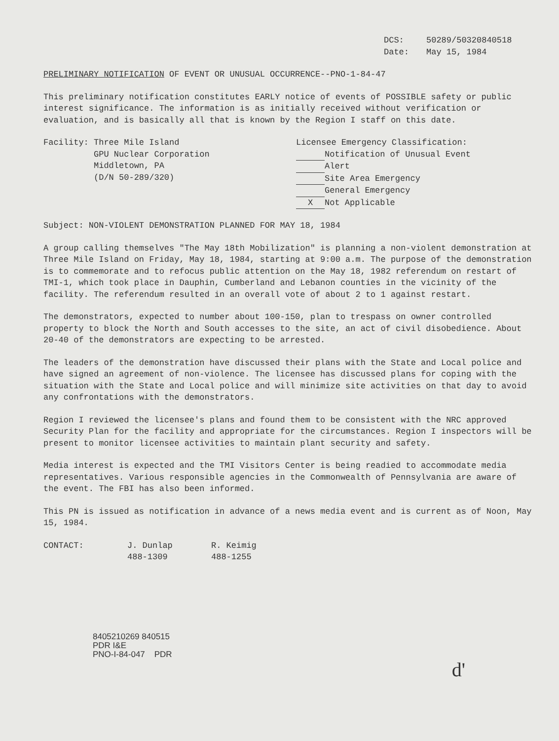DCS: 50289/50320840518
Date: May 15, 1984
PRELIMINARY NOTIFICATION OF EVENT OR UNUSUAL OCCURRENCE--PNO-1-84-47
This preliminary notification constitutes EARLY notice of events of POSSIBLE safety or public interest significance. The information is as initially received without verification or evaluation, and is basically all that is known by the Region I staff on this date.
Facility: Three Mile Island
GPU Nuclear Corporation
Middletown, PA
(D/N 50-289/320)
Licensee Emergency Classification:
Notification of Unusual Event
Alert
Site Area Emergency
General Emergency
X Not Applicable
Subject: NON-VIOLENT DEMONSTRATION PLANNED FOR MAY 18, 1984
A group calling themselves "The May 18th Mobilization" is planning a non-violent demonstration at Three Mile Island on Friday, May 18, 1984, starting at 9:00 a.m. The purpose of the demonstration is to commemorate and to refocus public attention on the May 18, 1982 referendum on restart of TMI-1, which took place in Dauphin, Cumberland and Lebanon counties in the vicinity of the facility. The referendum resulted in an overall vote of about 2 to 1 against restart.
The demonstrators, expected to number about 100-150, plan to trespass on owner controlled property to block the North and South accesses to the site, an act of civil disobedience. About 20-40 of the demonstrators are expecting to be arrested.
The leaders of the demonstration have discussed their plans with the State and Local police and have signed an agreement of non-violence. The licensee has discussed plans for coping with the situation with the State and Local police and will minimize site activities on that day to avoid any confrontations with the demonstrators.
Region I reviewed the licensee's plans and found them to be consistent with the NRC approved Security Plan for the facility and appropriate for the circumstances. Region I inspectors will be present to monitor licensee activities to maintain plant security and safety.
Media interest is expected and the TMI Visitors Center is being readied to accommodate media representatives. Various responsible agencies in the Commonwealth of Pennsylvania are aware of the event. The FBI has also been informed.
This PN is issued as notification in advance of a news media event and is current as of Noon, May 15, 1984.
CONTACT: J. Dunlap
488-1309 R. Keimig
488-1255
8405210269 840515
PDR I&E
PNO-I-84-047 PDR
d'